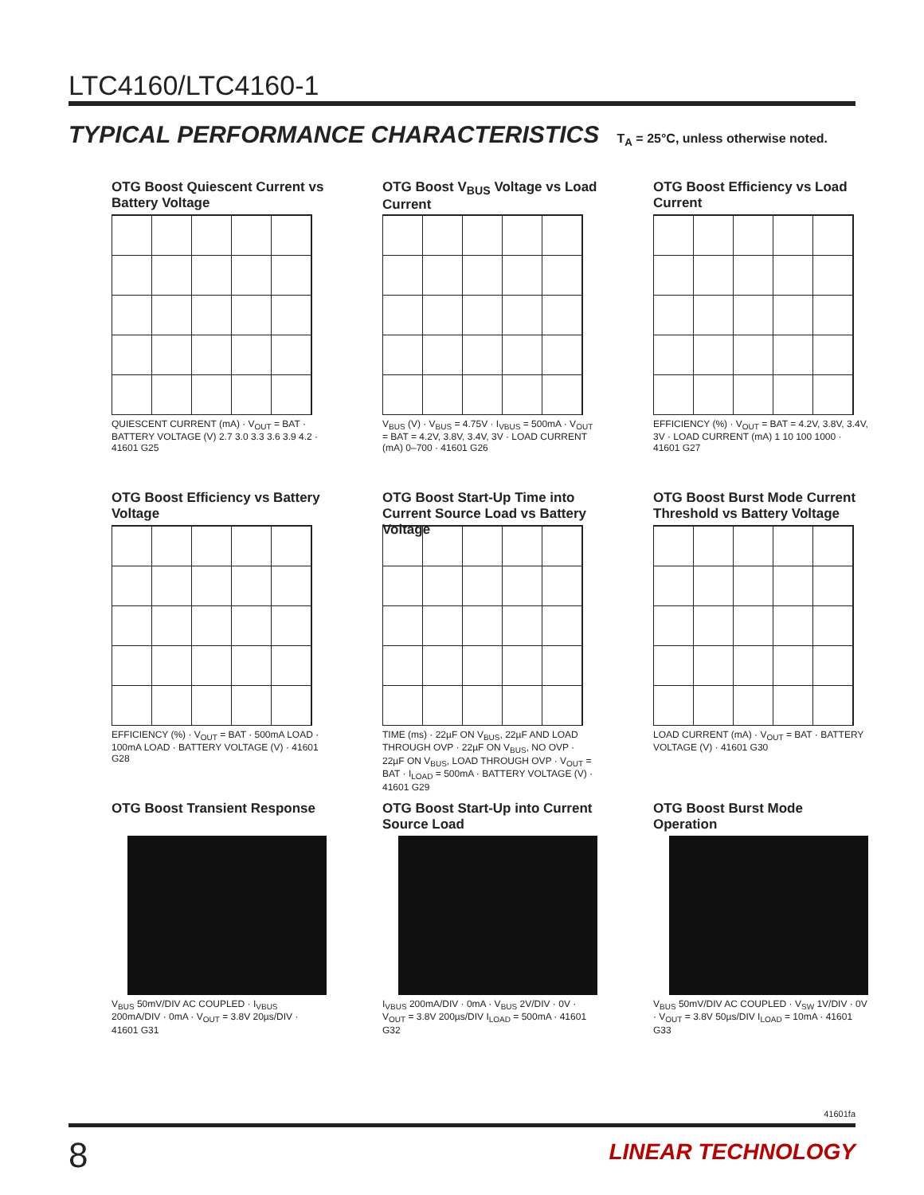LTC4160/LTC4160-1
TYPICAL PERFORMANCE CHARACTERISTICS T<sub>A</sub> = 25°C, unless otherwise noted.
OTG Boost Quiescent Current vs Battery Voltage
QUIESCENT CURRENT (mA) · V<sub>OUT</sub> = BAT · BATTERY VOLTAGE (V) 2.7 3.0 3.3 3.6 3.9 4.2 · 41601 G25
OTG Boost V<sub>BUS</sub> Voltage vs Load Current
V<sub>BUS</sub> (V) · V<sub>BUS</sub> = 4.75V · I<sub>VBUS</sub> = 500mA · V<sub>OUT</sub> = BAT = 4.2V, 3.8V, 3.4V, 3V · LOAD CURRENT (mA) 0–700 · 41601 G26
OTG Boost Efficiency vs Load Current
EFFICIENCY (%) · V<sub>OUT</sub> = BAT = 4.2V, 3.8V, 3.4V, 3V · LOAD CURRENT (mA) 1 10 100 1000 · 41601 G27
OTG Boost Efficiency vs Battery Voltage
EFFICIENCY (%) · V<sub>OUT</sub> = BAT · 500mA LOAD · 100mA LOAD · BATTERY VOLTAGE (V) · 41601 G28
OTG Boost Start-Up Time into Current Source Load vs Battery Voltage
TIME (ms) · 22µF ON V<sub>BUS</sub>, 22µF AND LOAD THROUGH OVP · 22µF ON V<sub>BUS</sub>, NO OVP · 22µF ON V<sub>BUS</sub>, LOAD THROUGH OVP · V<sub>OUT</sub> = BAT · I<sub>LOAD</sub> = 500mA · BATTERY VOLTAGE (V) · 41601 G29
OTG Boost Burst Mode Current Threshold vs Battery Voltage
LOAD CURRENT (mA) · V<sub>OUT</sub> = BAT · BATTERY VOLTAGE (V) · 41601 G30
OTG Boost Transient Response
V<sub>BUS</sub> 50mV/DIV AC COUPLED · I<sub>VBUS</sub> 200mA/DIV · 0mA · V<sub>OUT</sub> = 3.8V 20µs/DIV · 41601 G31
OTG Boost Start-Up into Current Source Load
I<sub>VBUS</sub> 200mA/DIV · 0mA · V<sub>BUS</sub> 2V/DIV · 0V · V<sub>OUT</sub> = 3.8V 200µs/DIV I<sub>LOAD</sub> = 500mA · 41601 G32
OTG Boost Burst Mode Operation
V<sub>BUS</sub> 50mV/DIV AC COUPLED · V<sub>SW</sub> 1V/DIV · 0V · V<sub>OUT</sub> = 3.8V 50µs/DIV I<sub>LOAD</sub> = 10mA · 41601 G33
41601fa
8 LINEAR TECHNOLOGY